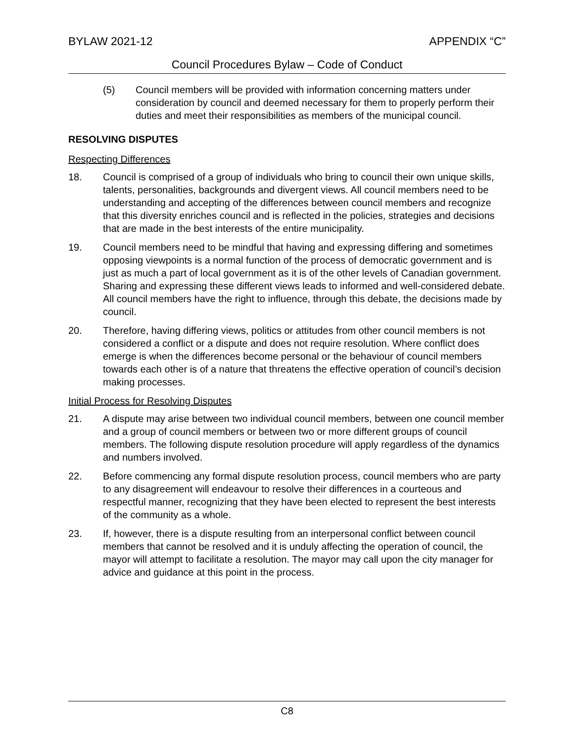BYLAW 2021-12 APPENDIX “C”
Council Procedures Bylaw – Code of Conduct
(5) Council members will be provided with information concerning matters under consideration by council and deemed necessary for them to properly perform their duties and meet their responsibilities as members of the municipal council.
RESOLVING DISPUTES
Respecting Differences
18. Council is comprised of a group of individuals who bring to council their own unique skills, talents, personalities, backgrounds and divergent views. All council members need to be understanding and accepting of the differences between council members and recognize that this diversity enriches council and is reflected in the policies, strategies and decisions that are made in the best interests of the entire municipality.
19. Council members need to be mindful that having and expressing differing and sometimes opposing viewpoints is a normal function of the process of democratic government and is just as much a part of local government as it is of the other levels of Canadian government. Sharing and expressing these different views leads to informed and well-considered debate. All council members have the right to influence, through this debate, the decisions made by council.
20. Therefore, having differing views, politics or attitudes from other council members is not considered a conflict or a dispute and does not require resolution. Where conflict does emerge is when the differences become personal or the behaviour of council members towards each other is of a nature that threatens the effective operation of council’s decision making processes.
Initial Process for Resolving Disputes
21. A dispute may arise between two individual council members, between one council member and a group of council members or between two or more different groups of council members. The following dispute resolution procedure will apply regardless of the dynamics and numbers involved.
22. Before commencing any formal dispute resolution process, council members who are party to any disagreement will endeavour to resolve their differences in a courteous and respectful manner, recognizing that they have been elected to represent the best interests of the community as a whole.
23. If, however, there is a dispute resulting from an interpersonal conflict between council members that cannot be resolved and it is unduly affecting the operation of council, the mayor will attempt to facilitate a resolution. The mayor may call upon the city manager for advice and guidance at this point in the process.
C8